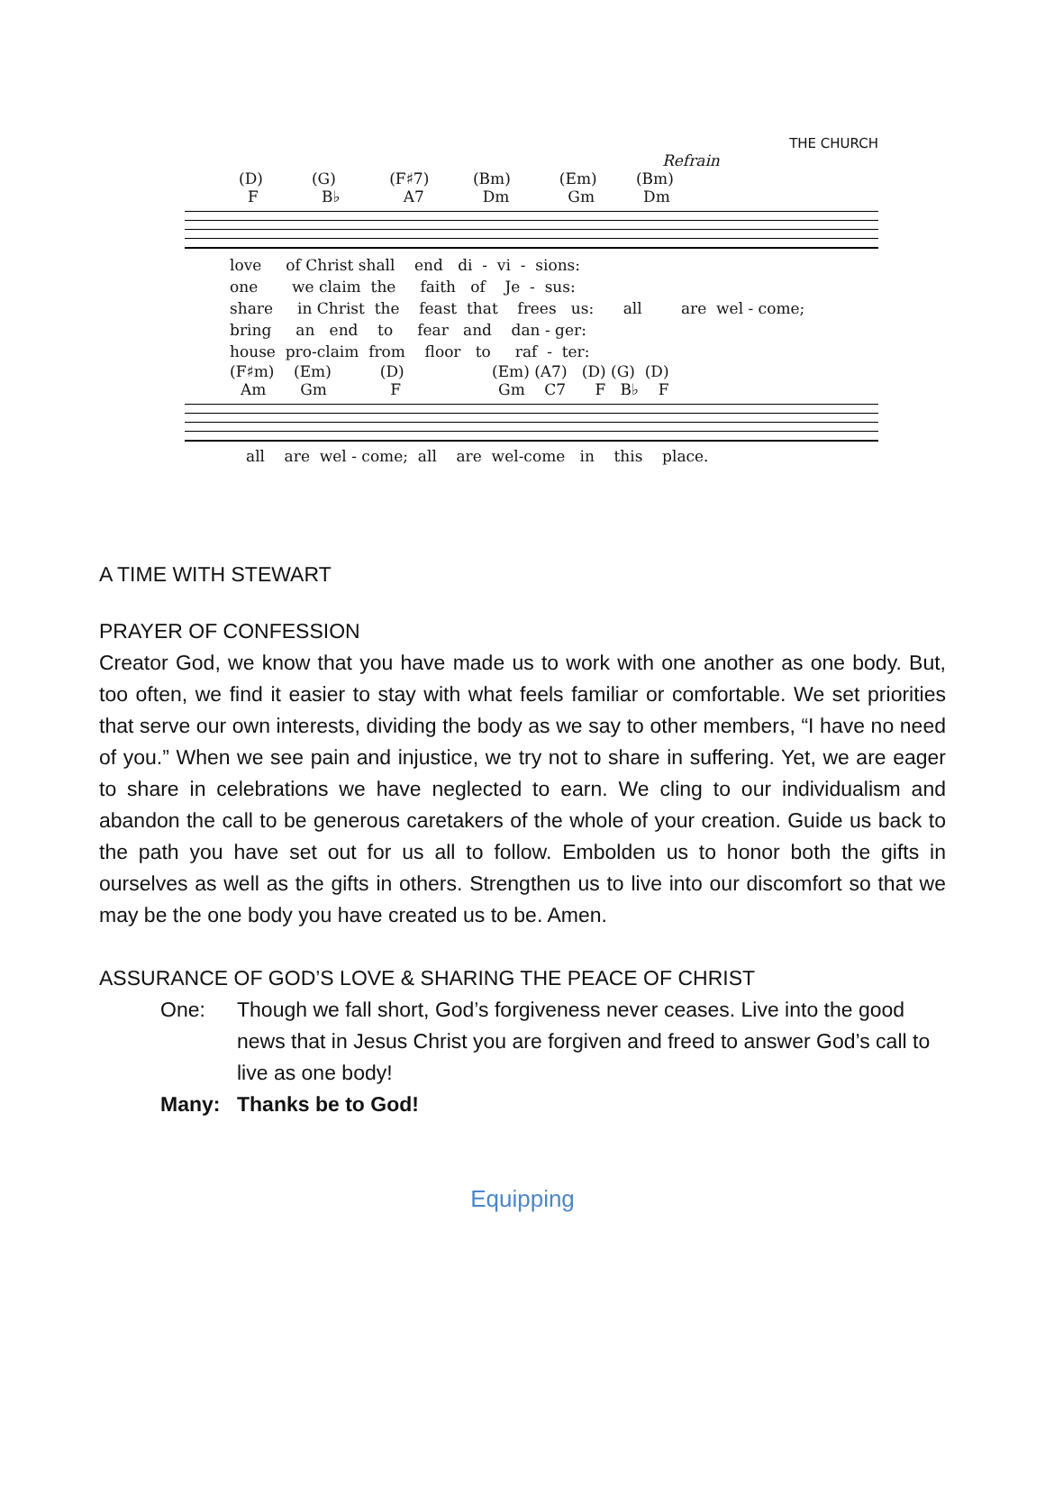THE CHURCH
Refrain
(D) (G) (F♯7) (Bm) (Em) (Bm)
F B♭ A7 Dm Gm Dm
love of Christ shall end di - vi - sions:
one we claim the faith of Je - sus:
share in Christ the feast that frees us: all are wel - come;
bring an end to fear and dan - ger:
house pro-claim from floor to raf - ter:
(F♯m) (Em) (D) (Em) (A7) (D) (G) (D)
Am Gm F Gm C7 F B♭ F
all are wel - come; all are wel-come in this place.
A TIME WITH STEWART
PRAYER OF CONFESSION
Creator God, we know that you have made us to work with one another as one body. But, too often, we find it easier to stay with what feels familiar or comfortable. We set priorities that serve our own interests, dividing the body as we say to other members, “I have no need of you.” When we see pain and injustice, we try not to share in suffering. Yet, we are eager to share in celebrations we have neglected to earn. We cling to our individualism and abandon the call to be generous caretakers of the whole of your creation. Guide us back to the path you have set out for us all to follow. Embolden us to honor both the gifts in ourselves as well as the gifts in others. Strengthen us to live into our discomfort so that we may be the one body you have created us to be. Amen.
ASSURANCE OF GOD’S LOVE & SHARING THE PEACE OF CHRIST
One: Though we fall short, God’s forgiveness never ceases. Live into the good news that in Jesus Christ you are forgiven and freed to answer God’s call to live as one body!
Many: Thanks be to God!
Equipping